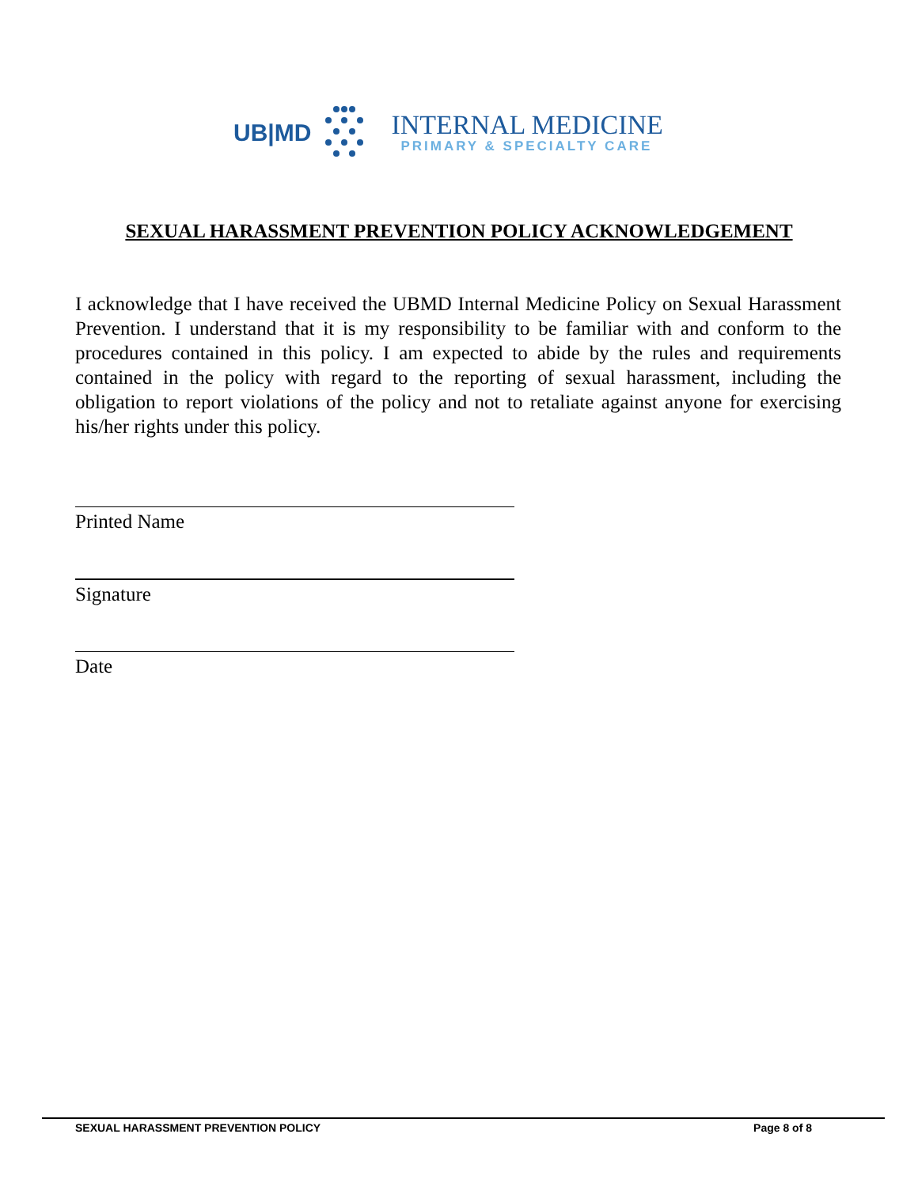UB|MD
INTERNAL MEDICINE
PRIMARY & SPECIALTY CARE
SEXUAL HARASSMENT PREVENTION POLICY ACKNOWLEDGEMENT
I acknowledge that I have received the UBMD Internal Medicine Policy on Sexual Harassment Prevention. I understand that it is my responsibility to be familiar with and conform to the procedures contained in this policy. I am expected to abide by the rules and requirements contained in the policy with regard to the reporting of sexual harassment, including the obligation to report violations of the policy and not to retaliate against anyone for exercising his/her rights under this policy.
Printed Name
Signature
Date
SEXUAL HARASSMENT PREVENTION POLICY Page 8 of 8